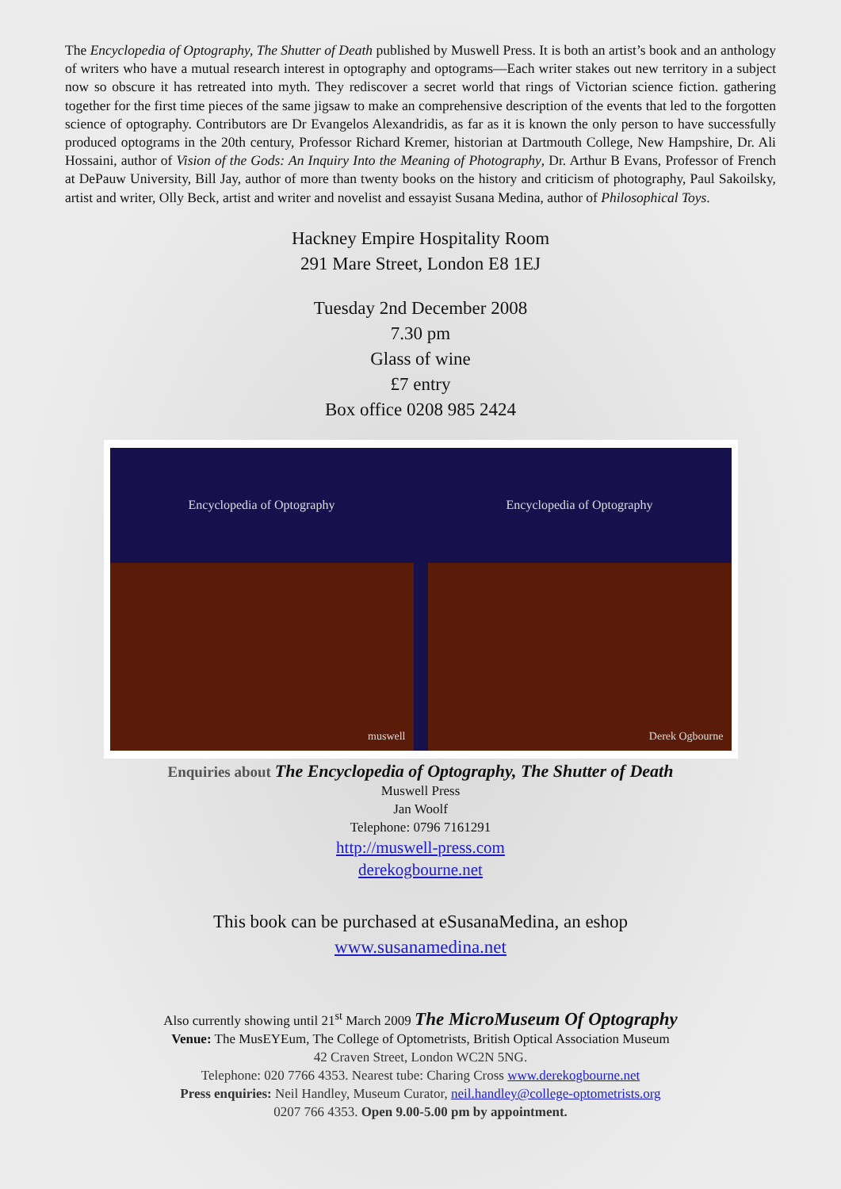The Encyclopedia of Optography, The Shutter of Death published by Muswell Press. It is both an artist’s book and an anthology of writers who have a mutual research interest in optography and optograms—Each writer stakes out new territory in a subject now so obscure it has retreated into myth. They rediscover a secret world that rings of Victorian science fiction. gathering together for the first time pieces of the same jigsaw to make an comprehensive description of the events that led to the forgotten science of optography. Contributors are Dr Evangelos Alexandridis, as far as it is known the only person to have successfully produced optograms in the 20th century, Professor Richard Kremer, historian at Dartmouth College, New Hampshire, Dr. Ali Hossaini, author of Vision of the Gods: An Inquiry Into the Meaning of Photography, Dr. Arthur B Evans, Professor of French at DePauw University, Bill Jay, author of more than twenty books on the history and criticism of photography, Paul Sakoilsky, artist and writer, Olly Beck, artist and writer and novelist and essayist Susana Medina, author of Philosophical Toys.
Hackney Empire Hospitality Room
291 Mare Street, London E8 1EJ
Tuesday 2nd December 2008
7.30 pm
Glass of wine
£7 entry
Box office 0208 985 2424
Encyclopedia of Optography
muswell
Encyclopedia of Optography
Derek Ogbourne
Enquiries about The Encyclopedia of Optography, The Shutter of Death
Muswell Press
Jan Woolf
Telephone: 0796 7161291
http://muswell-press.com
derekogbourne.net
This book can be purchased at eSusanaMedina, an eshop
www.susanamedina.net
Also currently showing until 21<sup>st</sup> March 2009 The MicroMuseum Of Optography
Venue: The MusEYEum, The College of Optometrists, British Optical Association Museum
42 Craven Street, London WC2N 5NG.
Telephone: 020 7766 4353. Nearest tube: Charing Cross www.derekogbourne.net
Press enquiries: Neil Handley, Museum Curator, neil.handley@college-optometrists.org
0207 766 4353. Open 9.00-5.00 pm by appointment.